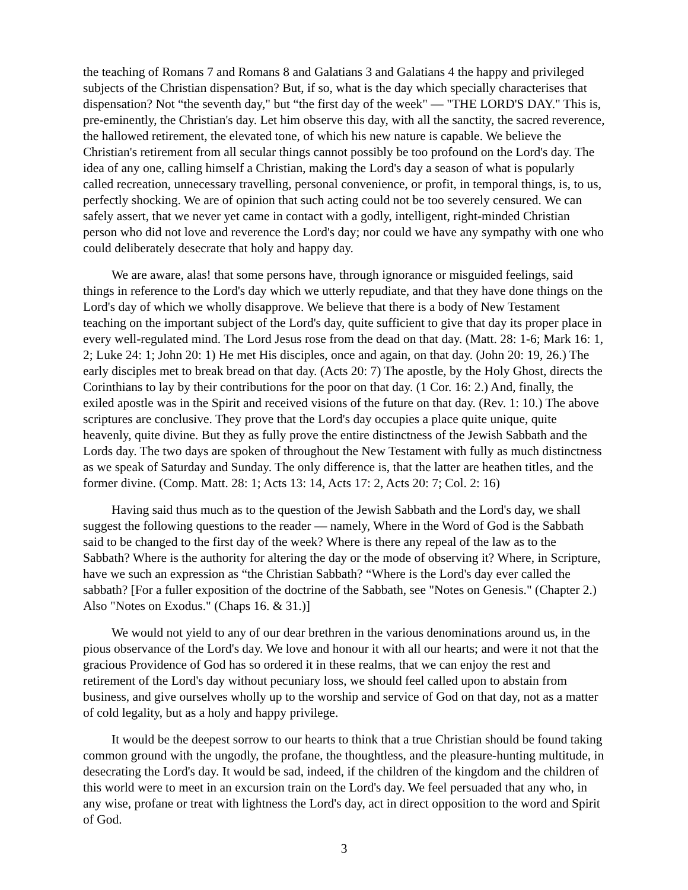the teaching of Romans 7 and Romans 8 and Galatians 3 and Galatians 4 the happy and privileged subjects of the Christian dispensation? But, if so, what is the day which specially characterises that dispensation? Not “the seventh day," but “the first day of the week" — "THE LORD'S DAY." This is, pre-eminently, the Christian's day. Let him observe this day, with all the sanctity, the sacred reverence, the hallowed retirement, the elevated tone, of which his new nature is capable. We believe the Christian's retirement from all secular things cannot possibly be too profound on the Lord's day. The idea of any one, calling himself a Christian, making the Lord's day a season of what is popularly called recreation, unnecessary travelling, personal convenience, or profit, in temporal things, is, to us, perfectly shocking. We are of opinion that such acting could not be too severely censured. We can safely assert, that we never yet came in contact with a godly, intelligent, right-minded Christian person who did not love and reverence the Lord's day; nor could we have any sympathy with one who could deliberately desecrate that holy and happy day.
We are aware, alas! that some persons have, through ignorance or misguided feelings, said things in reference to the Lord's day which we utterly repudiate, and that they have done things on the Lord's day of which we wholly disapprove. We believe that there is a body of New Testament teaching on the important subject of the Lord's day, quite sufficient to give that day its proper place in every well-regulated mind. The Lord Jesus rose from the dead on that day. (Matt. 28: 1-6; Mark 16: 1, 2; Luke 24: 1; John 20: 1) He met His disciples, once and again, on that day. (John 20: 19, 26.) The early disciples met to break bread on that day. (Acts 20: 7) The apostle, by the Holy Ghost, directs the Corinthians to lay by their contributions for the poor on that day. (1 Cor. 16: 2.) And, finally, the exiled apostle was in the Spirit and received visions of the future on that day. (Rev. 1: 10.) The above scriptures are conclusive. They prove that the Lord's day occupies a place quite unique, quite heavenly, quite divine. But they as fully prove the entire distinctness of the Jewish Sabbath and the Lords day. The two days are spoken of throughout the New Testament with fully as much distinctness as we speak of Saturday and Sunday. The only difference is, that the latter are heathen titles, and the former divine. (Comp. Matt. 28: 1; Acts 13: 14, Acts 17: 2, Acts 20: 7; Col. 2: 16)
Having said thus much as to the question of the Jewish Sabbath and the Lord's day, we shall suggest the following questions to the reader — namely, Where in the Word of God is the Sabbath said to be changed to the first day of the week? Where is there any repeal of the law as to the Sabbath? Where is the authority for altering the day or the mode of observing it? Where, in Scripture, have we such an expression as “the Christian Sabbath? “Where is the Lord's day ever called the sabbath? [For a fuller exposition of the doctrine of the Sabbath, see "Notes on Genesis." (Chapter 2.) Also "Notes on Exodus." (Chaps 16. & 31.)]
We would not yield to any of our dear brethren in the various denominations around us, in the pious observance of the Lord's day. We love and honour it with all our hearts; and were it not that the gracious Providence of God has so ordered it in these realms, that we can enjoy the rest and retirement of the Lord's day without pecuniary loss, we should feel called upon to abstain from business, and give ourselves wholly up to the worship and service of God on that day, not as a matter of cold legality, but as a holy and happy privilege.
It would be the deepest sorrow to our hearts to think that a true Christian should be found taking common ground with the ungodly, the profane, the thoughtless, and the pleasure-hunting multitude, in desecrating the Lord's day. It would be sad, indeed, if the children of the kingdom and the children of this world were to meet in an excursion train on the Lord's day. We feel persuaded that any who, in any wise, profane or treat with lightness the Lord's day, act in direct opposition to the word and Spirit of God.
3